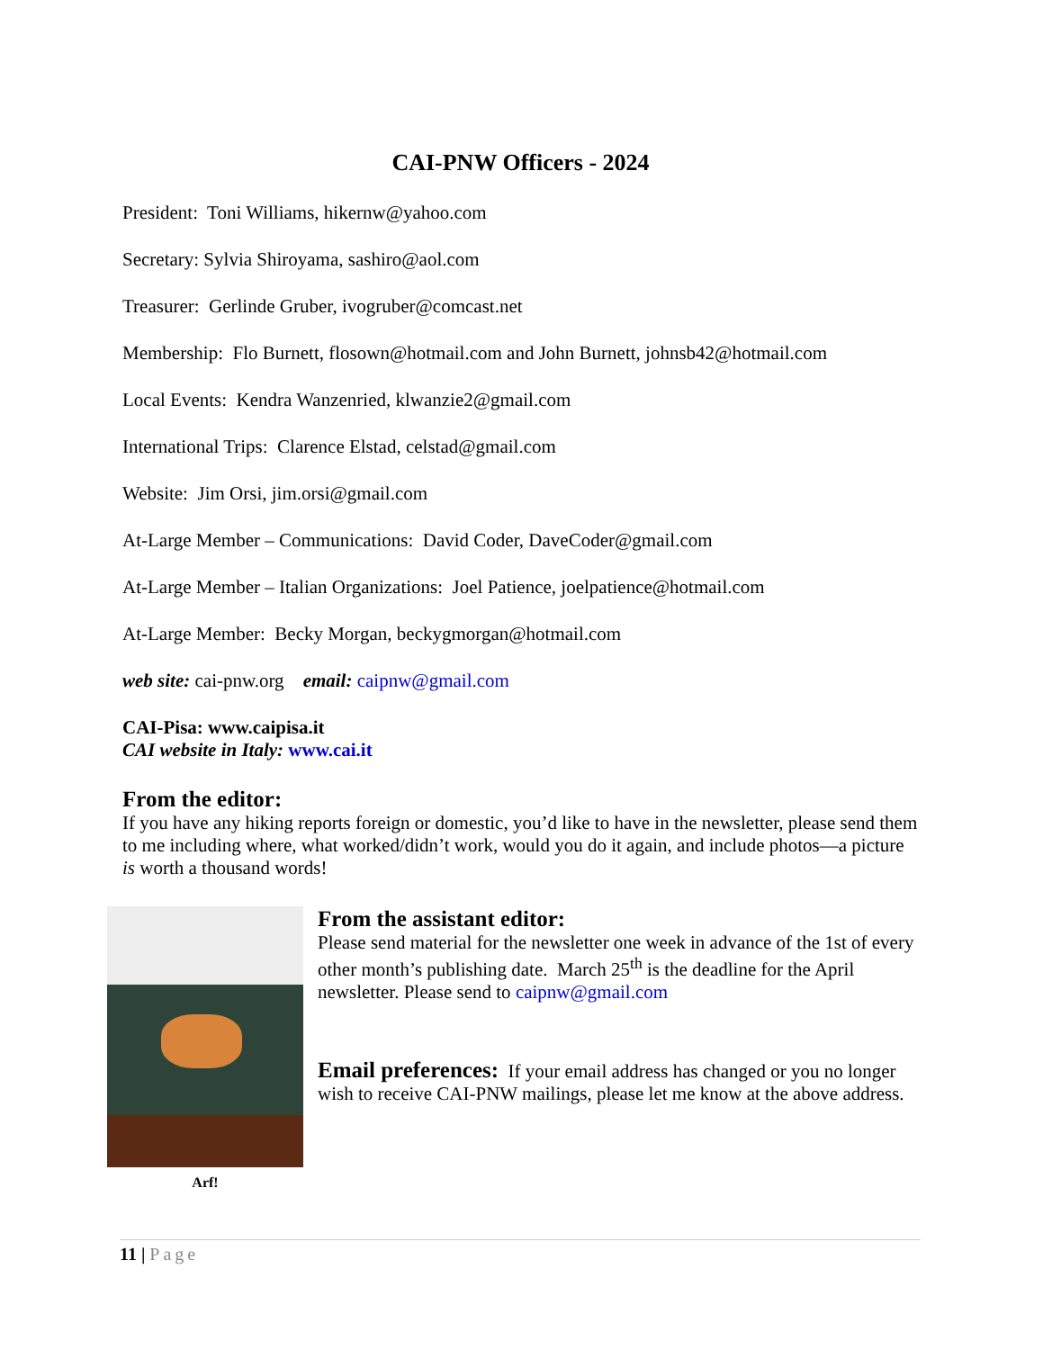CAI-PNW Officers - 2024
President: Toni Williams, hikernw@yahoo.com
Secretary: Sylvia Shiroyama, sashiro@aol.com
Treasurer: Gerlinde Gruber, ivogruber@comcast.net
Membership: Flo Burnett, flosown@hotmail.com and John Burnett, johnsb42@hotmail.com
Local Events: Kendra Wanzenried, klwanzie2@gmail.com
International Trips: Clarence Elstad, celstad@gmail.com
Website: Jim Orsi, jim.orsi@gmail.com
At-Large Member – Communications: David Coder, DaveCoder@gmail.com
At-Large Member – Italian Organizations: Joel Patience, joelpatience@hotmail.com
At-Large Member: Becky Morgan, beckygmorgan@hotmail.com
web site: cai-pnw.org email: caipnw@gmail.com
CAI-Pisa: www.caipisa.it
CAI website in Italy: www.cai.it
From the editor:
If you have any hiking reports foreign or domestic, you’d like to have in the newsletter, please send them to me including where, what worked/didn’t work, would you do it again, and include photos—a picture is worth a thousand words!
Arf!
From the assistant editor:
Please send material for the newsletter one week in advance of the 1st of every other month’s publishing date. March 25<sup>th</sup> is the deadline for the April newsletter. Please send to caipnw@gmail.com
Email preferences: If your email address has changed or you no longer wish to receive CAI-PNW mailings, please let me know at the above address.
11 | Page